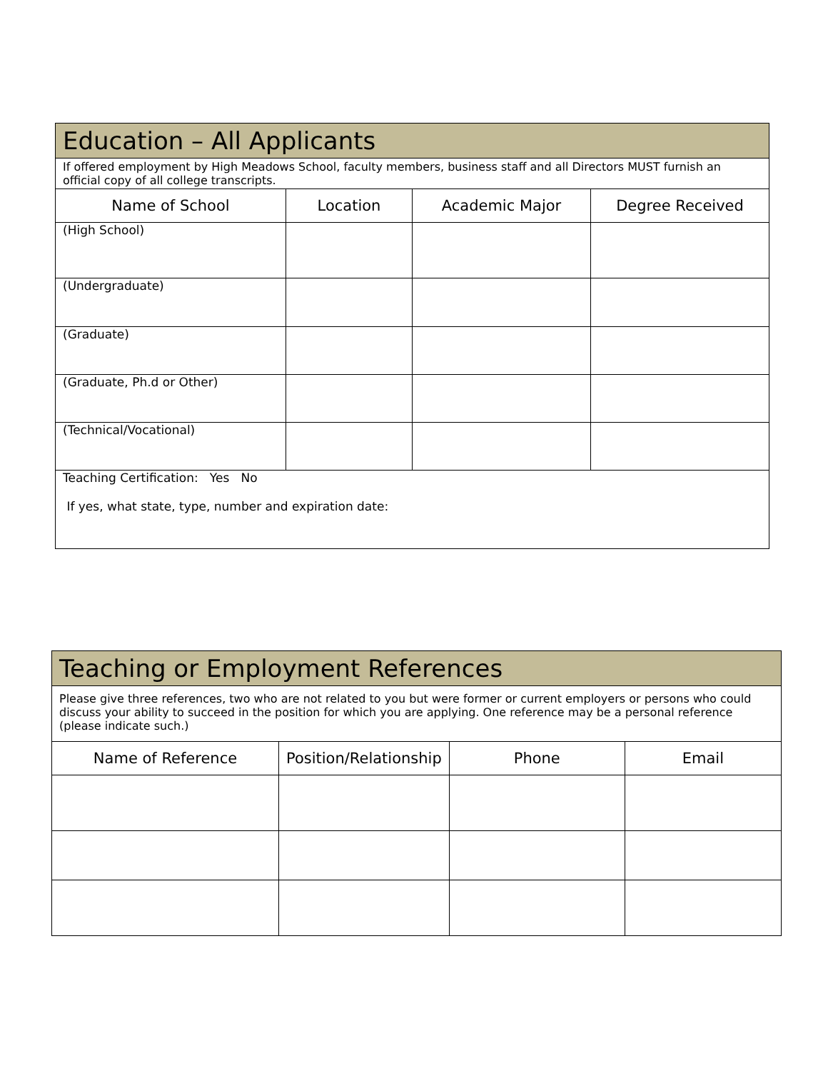| Education – All Applicants | | | |
| If offered employment by High Meadows School, faculty members, business staff and all Directors MUST furnish an official copy of all college transcripts. | | | |
| Name of School | Location | Academic Major | Degree Received |
| (High School) | | | |
| (Undergraduate) | | | |
| (Graduate) | | | |
| (Graduate, Ph.d or Other) | | | |
| (Technical/Vocational) | | | |
| Teaching Certification: Yes No If yes, what state, type, number and expiration date: | | | |
| Teaching or Employment References | | | |
| Please give three references, two who are not related to you but were former or current employers or persons who could discuss your ability to succeed in the position for which you are applying. One reference may be a personal reference (please indicate such.) | | | |
| Name of Reference | Position/Relationship | Phone | Email |